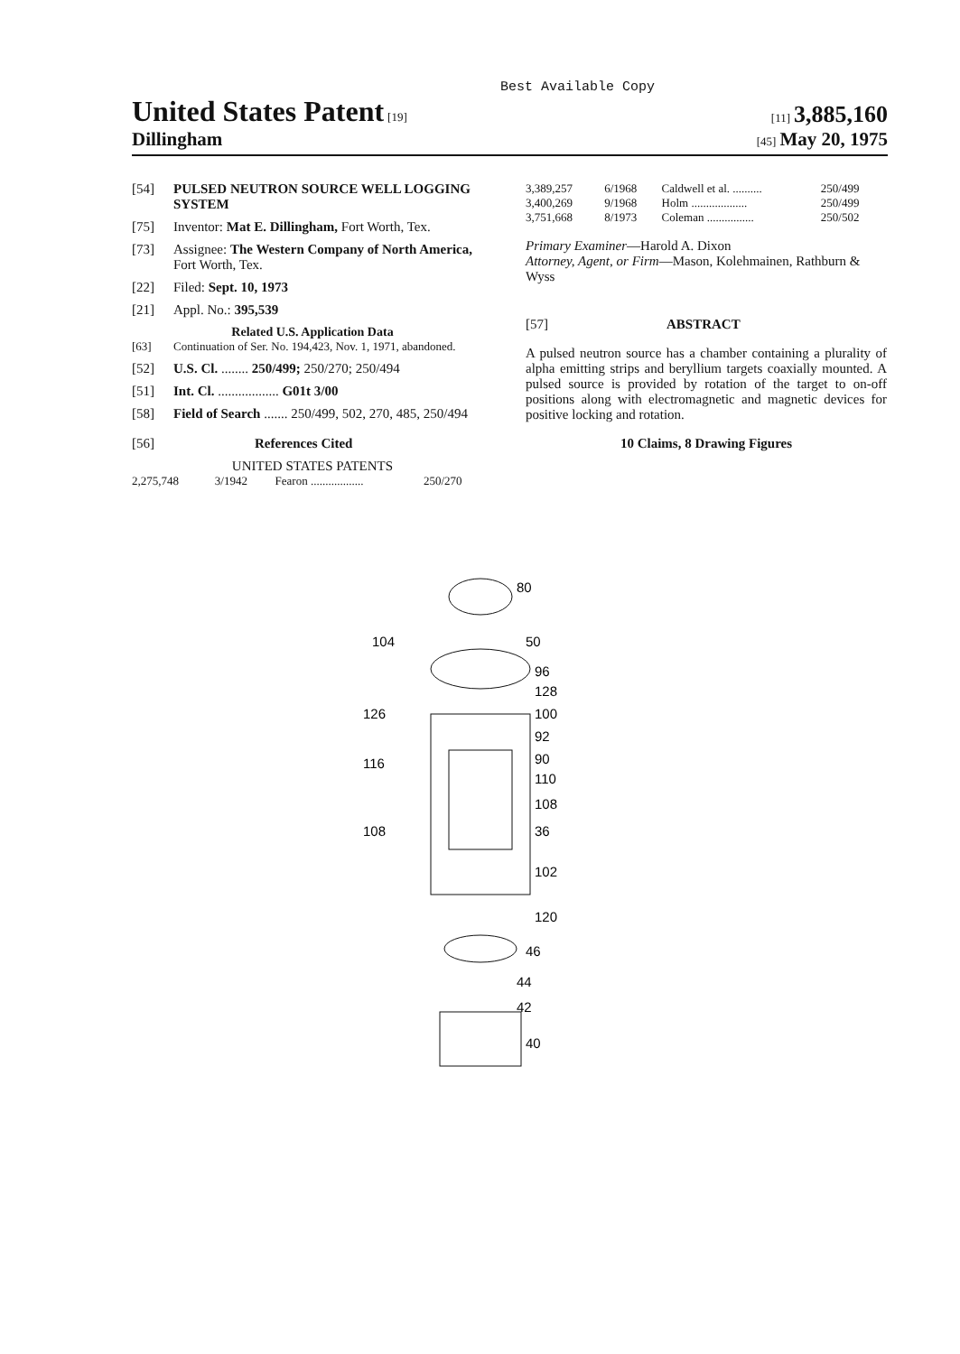Best Available Copy
United States Patent [19]
[11] 3,885,160
Dillingham
[45] May 20, 1975
[54] PULSED NEUTRON SOURCE WELL LOGGING SYSTEM
[75] Inventor: Mat E. Dillingham, Fort Worth, Tex.
[73] Assignee: The Western Company of North America, Fort Worth, Tex.
[22] Filed: Sept. 10, 1973
[21] Appl. No.: 395,539
Related U.S. Application Data
[63] Continuation of Ser. No. 194,423, Nov. 1, 1971, abandoned.
[52] U.S. Cl. ........ 250/499; 250/270; 250/494
[51] Int. Cl. .................. G01t 3/00
[58] Field of Search ....... 250/499, 502, 270, 485, 250/494
[56] References Cited
UNITED STATES PATENTS
| 2,275,748 | 3/1942 | Fearon .................. | 250/270 |
| 3,389,257 | 6/1968 | Caldwell et al. .......... | 250/499 |
| 3,400,269 | 9/1968 | Holm ................... | 250/499 |
| 3,751,668 | 8/1973 | Coleman ................ | 250/502 |
Primary Examiner—Harold A. Dixon
Attorney, Agent, or Firm—Mason, Kolehmainen, Rathburn & Wyss
[57] ABSTRACT
A pulsed neutron source has a chamber containing a plurality of alpha emitting strips and beryllium targets coaxially mounted. A pulsed source is provided by rotation of the target to on-off positions along with electromagnetic and magnetic devices for positive locking and rotation.
10 Claims, 8 Drawing Figures
80
104
50
96
128
126
100
92
116
90
110
108
108
36
102
120
46
44
42
40